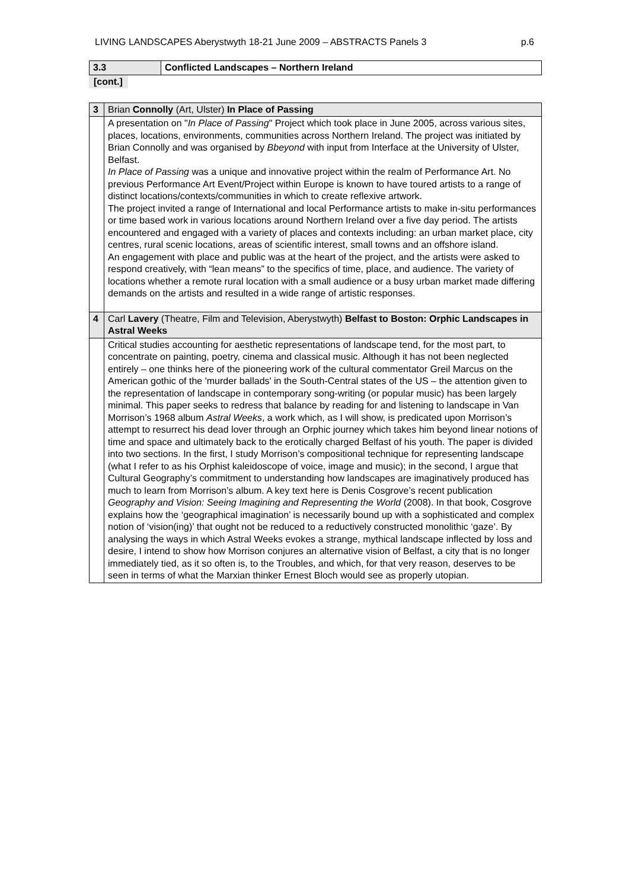LIVING LANDSCAPES Aberystwyth 18-21 June 2009 – ABSTRACTS Panels 3 p.6
| 3.3 | Conflicted Landscapes – Northern Ireland |
[cont.]
| 3 | Brian Connolly (Art, Ulster) In Place of Passing |
| | A presentation on " In Place of Passing " Project which took place in June 2005, across various sites, places, locations, environments, communities across Northern Ireland. The project was initiated by Brian Connolly and was organised by Bbeyond with input from Interface at the University of Ulster, Belfast. In Place of Passing was a unique and innovative project within the realm of Performance Art. No previous Performance Art Event/Project within Europe is known to have toured artists to a range of distinct locations/contexts/communities in which to create reflexive artwork. The project invited a range of International and local Performance artists to make in-situ performances or time based work in various locations around Northern Ireland over a five day period. The artists encountered and engaged with a variety of places and contexts including: an urban market place, city centres, rural scenic locations, areas of scientific interest, small towns and an offshore island. An engagement with place and public was at the heart of the project, and the artists were asked to respond creatively, with “lean means” to the specifics of time, place, and audience. The variety of locations whether a remote rural location with a small audience or a busy urban market made differing demands on the artists and resulted in a wide range of artistic responses. |
| 4 | Carl Lavery (Theatre, Film and Television, Aberystwyth) Belfast to Boston: Orphic Landscapes in Astral Weeks |
| | Critical studies accounting for aesthetic representations of landscape tend, for the most part, to concentrate on painting, poetry, cinema and classical music. Although it has not been neglected entirely – one thinks here of the pioneering work of the cultural commentator Greil Marcus on the American gothic of the 'murder ballads' in the South-Central states of the US – the attention given to the representation of landscape in contemporary song-writing (or popular music) has been largely minimal. This paper seeks to redress that balance by reading for and listening to landscape in Van Morrison’s 1968 album Astral Weeks , a work which, as I will show, is predicated upon Morrison’s attempt to resurrect his dead lover through an Orphic journey which takes him beyond linear notions of time and space and ultimately back to the erotically charged Belfast of his youth. The paper is divided into two sections. In the first, I study Morrison’s compositional technique for representing landscape (what I refer to as his Orphist kaleidoscope of voice, image and music); in the second, I argue that Cultural Geography’s commitment to understanding how landscapes are imaginatively produced has much to learn from Morrison’s album. A key text here is Denis Cosgrove’s recent publication Geography and Vision: Seeing Imagining and Representing the World (2008). In that book, Cosgrove explains how the ‘geographical imagination’ is necessarily bound up with a sophisticated and complex notion of ‘vision(ing)’ that ought not be reduced to a reductively constructed monolithic ‘gaze’. By analysing the ways in which Astral Weeks evokes a strange, mythical landscape inflected by loss and desire, I intend to show how Morrison conjures an alternative vision of Belfast, a city that is no longer immediately tied, as it so often is, to the Troubles, and which, for that very reason, deserves to be seen in terms of what the Marxian thinker Ernest Bloch would see as properly utopian. |